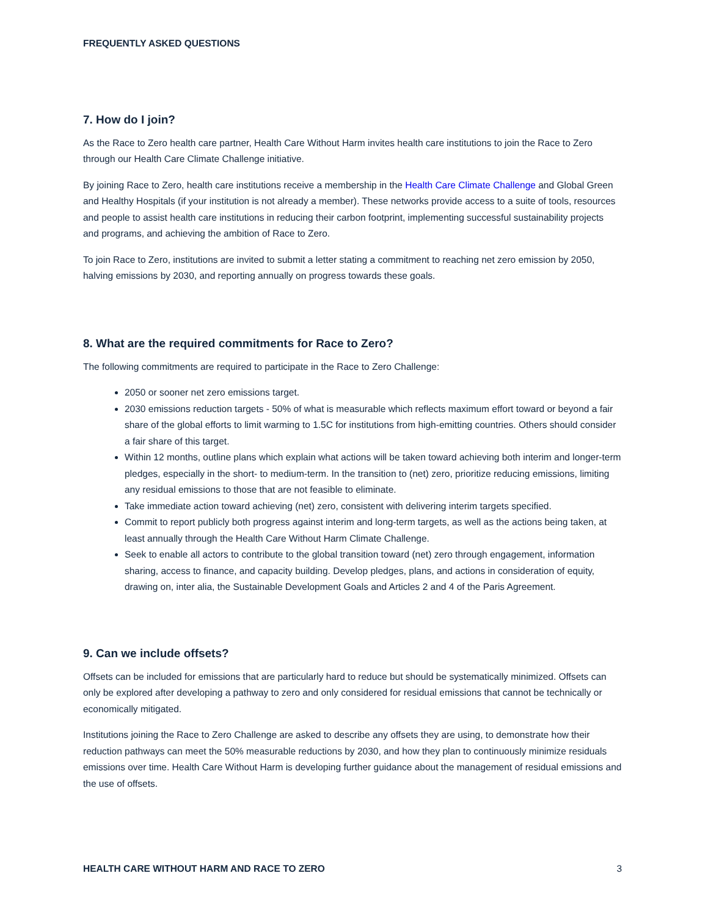FREQUENTLY ASKED QUESTIONS
7. How do I join?
As the Race to Zero health care partner, Health Care Without Harm invites health care institutions to join the Race to Zero through our Health Care Climate Challenge initiative.
By joining Race to Zero, health care institutions receive a membership in the Health Care Climate Challenge and Global Green and Healthy Hospitals (if your institution is not already a member). These networks provide access to a suite of tools, resources and people to assist health care institutions in reducing their carbon footprint, implementing successful sustainability projects and programs, and achieving the ambition of Race to Zero.
To join Race to Zero, institutions are invited to submit a letter stating a commitment to reaching net zero emission by 2050, halving emissions by 2030, and reporting annually on progress towards these goals.
8. What are the required commitments for Race to Zero?
The following commitments are required to participate in the Race to Zero Challenge:
2050 or sooner net zero emissions target.
2030 emissions reduction targets - 50% of what is measurable which reflects maximum effort toward or beyond a fair share of the global efforts to limit warming to 1.5C for institutions from high-emitting countries. Others should consider a fair share of this target.
Within 12 months, outline plans which explain what actions will be taken toward achieving both interim and longer-term pledges, especially in the short- to medium-term. In the transition to (net) zero, prioritize reducing emissions, limiting any residual emissions to those that are not feasible to eliminate.
Take immediate action toward achieving (net) zero, consistent with delivering interim targets specified.
Commit to report publicly both progress against interim and long-term targets, as well as the actions being taken, at least annually through the Health Care Without Harm Climate Challenge.
Seek to enable all actors to contribute to the global transition toward (net) zero through engagement, information sharing, access to finance, and capacity building. Develop pledges, plans, and actions in consideration of equity, drawing on, inter alia, the Sustainable Development Goals and Articles 2 and 4 of the Paris Agreement.
9. Can we include offsets?
Offsets can be included for emissions that are particularly hard to reduce but should be systematically minimized. Offsets can only be explored after developing a pathway to zero and only considered for residual emissions that cannot be technically or economically mitigated.
Institutions joining the Race to Zero Challenge are asked to describe any offsets they are using, to demonstrate how their reduction pathways can meet the 50% measurable reductions by 2030, and how they plan to continuously minimize residuals emissions over time. Health Care Without Harm is developing further guidance about the management of residual emissions and the use of offsets.
HEALTH CARE WITHOUT HARM AND RACE TO ZERO 3